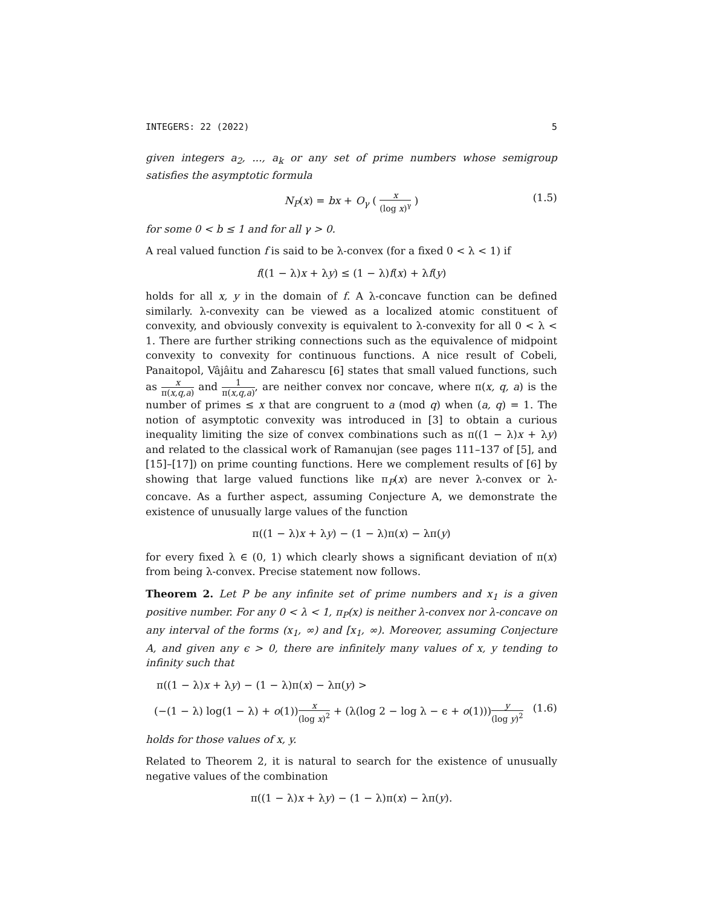INTEGERS: 22 (2022) 5
given integers a<sub>2</sub>, ..., a<sub>k</sub> or any set of prime numbers whose semigroup satisfies the asymptotic formula
N<sub>P</sub>(x) = bx + O<sub>γ</sub> ( x (log x)<sup>γ</sup> ) (1.5)
for some 0 < b ≤ 1 and for all γ > 0.
A real valued function f is said to be λ-convex (for a fixed 0 < λ < 1) if
f((1 − λ)x + λy) ≤ (1 − λ)f(x) + λf(y)
holds for all x, y in the domain of f. A λ-concave function can be defined similarly. λ-convexity can be viewed as a localized atomic constituent of convexity, and obviously convexity is equivalent to λ-convexity for all 0 < λ < 1. There are further striking connections such as the equivalence of midpoint convexity to convexity for continuous functions. A nice result of Cobeli, Panaitopol, Vâjâitu and Zaharescu [6] states that small valued functions, such as x π(x,q,a) and 1 π(x,q,a), are neither convex nor concave, where π(x, q, a) is the number of primes ≤ x that are congruent to a (mod q) when (a, q) = 1. The notion of asymptotic convexity was introduced in [3] to obtain a curious inequality limiting the size of convex combinations such as π((1 − λ)x + λy) and related to the classical work of Ramanujan (see pages 111–137 of [5], and [15]–[17]) on prime counting functions. Here we complement results of [6] by showing that large valued functions like π<sub>P</sub>(x) are never λ-convex or λ-concave. As a further aspect, assuming Conjecture A, we demonstrate the existence of unusually large values of the function
π((1 − λ)x + λy) − (1 − λ)π(x) − λπ(y)
for every fixed λ ∈ (0, 1) which clearly shows a significant deviation of π(x) from being λ-convex. Precise statement now follows.
Theorem 2. Let P be any infinite set of prime numbers and x<sub>1</sub> is a given positive number. For any 0 < λ < 1, π<sub>P</sub>(x) is neither λ-convex nor λ-concave on any interval of the forms (x<sub>1</sub>, ∞) and [x<sub>1</sub>, ∞). Moreover, assuming Conjecture A, and given any ϵ > 0, there are infinitely many values of x, y tending to infinity such that
π((1 − λ)x + λy) − (1 − λ)π(x) − λπ(y) >
(−(1 − λ) log(1 − λ) + o(1))x (log x)<sup>2</sup> + (λ(log 2 − log λ − ϵ + o(1)))y (log y)<sup>2</sup> (1.6)
holds for those values of x, y.
Related to Theorem 2, it is natural to search for the existence of unusually negative values of the combination
π((1 − λ)x + λy) − (1 − λ)π(x) − λπ(y).